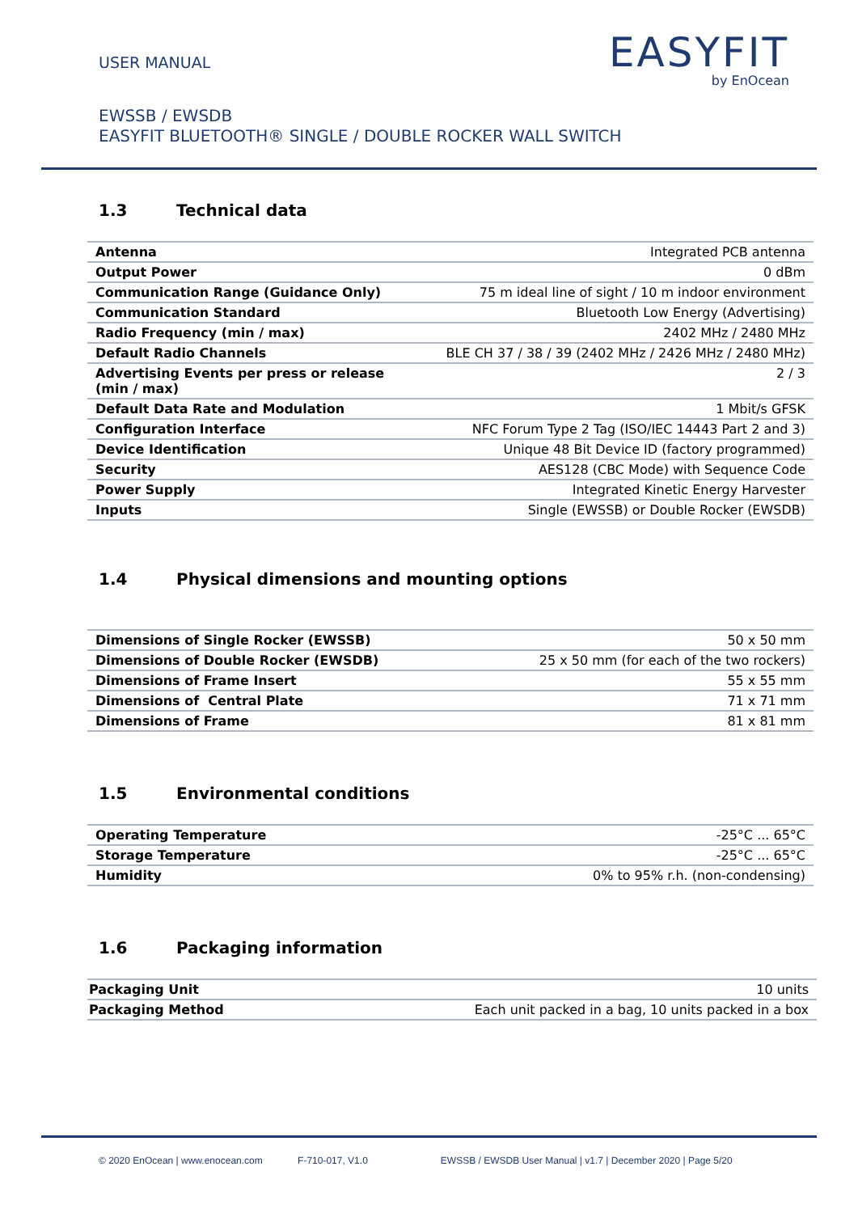USER MANUAL
EASYFIT
by EnOcean
EWSSB / EWSDB
EASYFIT BLUETOOTH® SINGLE / DOUBLE ROCKER WALL SWITCH
1.3 Technical data
| Antenna | Integrated PCB antenna |
| Output Power | 0 dBm |
| Communication Range (Guidance Only) | 75 m ideal line of sight / 10 m indoor environment |
| Communication Standard | Bluetooth Low Energy (Advertising) |
| Radio Frequency (min / max) | 2402 MHz / 2480 MHz |
| Default Radio Channels | BLE CH 37 / 38 / 39 (2402 MHz / 2426 MHz / 2480 MHz) |
| Advertising Events per press or release (min / max) | 2 / 3 |
| Default Data Rate and Modulation | 1 Mbit/s GFSK |
| Configuration Interface | NFC Forum Type 2 Tag (ISO/IEC 14443 Part 2 and 3) |
| Device Identification | Unique 48 Bit Device ID (factory programmed) |
| Security | AES128 (CBC Mode) with Sequence Code |
| Power Supply | Integrated Kinetic Energy Harvester |
| Inputs | Single (EWSSB) or Double Rocker (EWSDB) |
1.4 Physical dimensions and mounting options
| Dimensions of Single Rocker (EWSSB) | 50 x 50 mm |
| Dimensions of Double Rocker (EWSDB) | 25 x 50 mm (for each of the two rockers) |
| Dimensions of Frame Insert | 55 x 55 mm |
| Dimensions of Central Plate | 71 x 71 mm |
| Dimensions of Frame | 81 x 81 mm |
1.5 Environmental conditions
| Operating Temperature | -25°C ... 65°C |
| Storage Temperature | -25°C ... 65°C |
| Humidity | 0% to 95% r.h. (non-condensing) |
1.6 Packaging information
| Packaging Unit | 10 units |
| Packaging Method | Each unit packed in a bag, 10 units packed in a box |
© 2020 EnOcean | www.enocean.com F-710-017, V1.0 EWSSB / EWSDB User Manual | v1.7 | December 2020 | Page 5/20